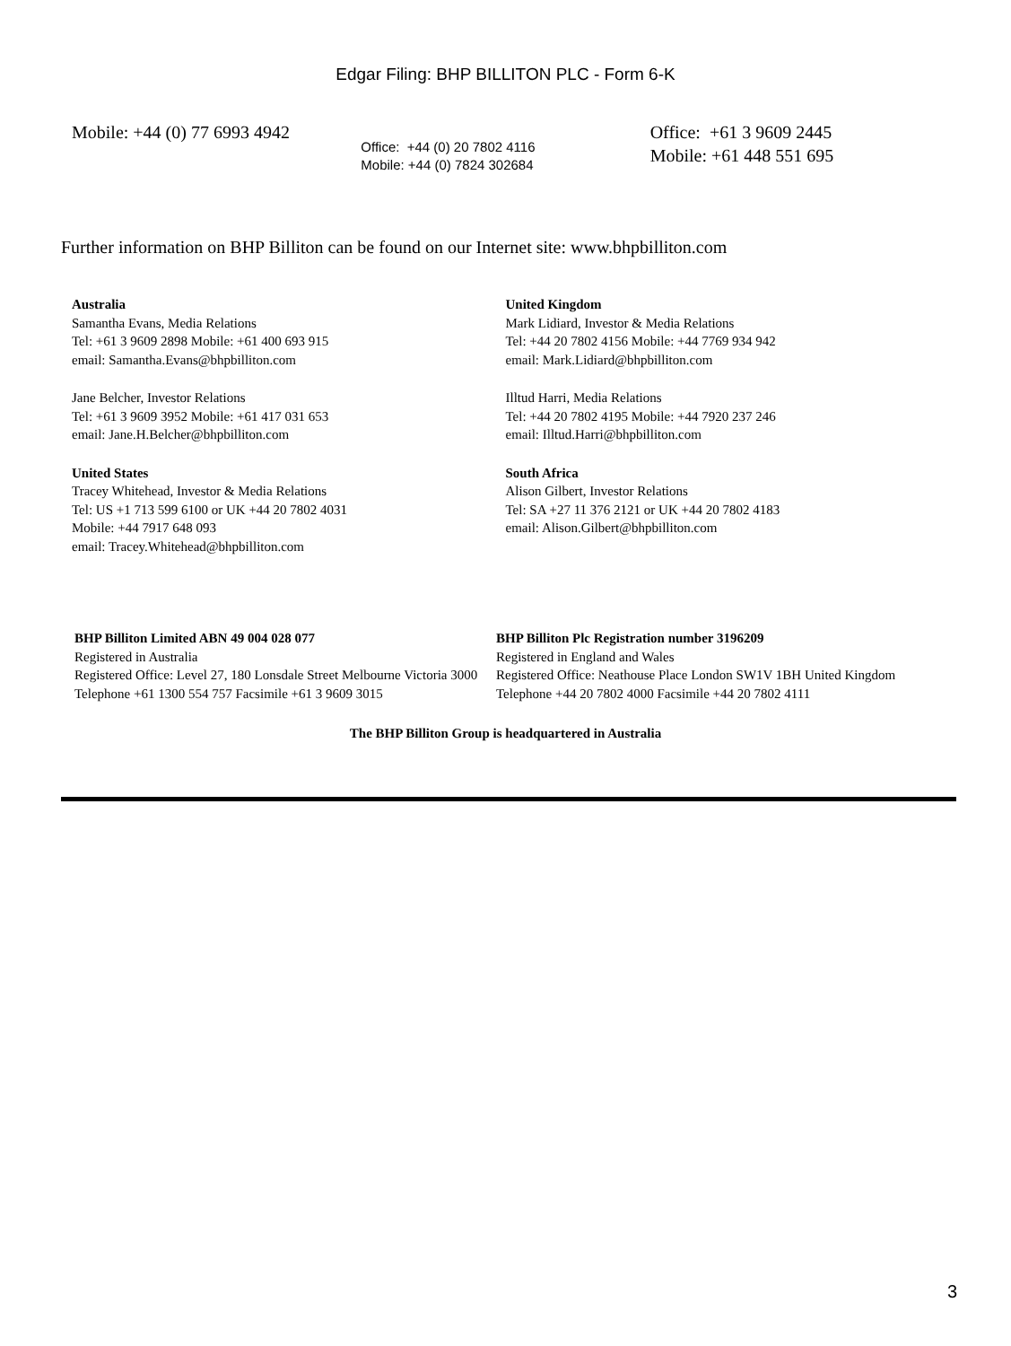Edgar Filing: BHP BILLITON PLC - Form 6-K
Mobile: +44 (0) 77 6993 4942
Office: +44 (0) 20 7802 4116
Mobile: +44 (0) 7824 302684
Office: +61 3 9609 2445
Mobile: +61 448 551 695
Further information on BHP Billiton can be found on our Internet site: www.bhpbilliton.com
Australia
Samantha Evans, Media Relations
Tel: +61 3 9609 2898 Mobile: +61 400 693 915
email: Samantha.Evans@bhpbilliton.com
Jane Belcher, Investor Relations
Tel: +61 3 9609 3952 Mobile: +61 417 031 653
email: Jane.H.Belcher@bhpbilliton.com
United States
Tracey Whitehead, Investor & Media Relations
Tel: US +1 713 599 6100 or UK +44 20 7802 4031
Mobile: +44 7917 648 093
email: Tracey.Whitehead@bhpbilliton.com
United Kingdom
Mark Lidiard, Investor & Media Relations
Tel: +44 20 7802 4156 Mobile: +44 7769 934 942
email: Mark.Lidiard@bhpbilliton.com
Illtud Harri, Media Relations
Tel: +44 20 7802 4195 Mobile: +44 7920 237 246
email: Illtud.Harri@bhpbilliton.com
South Africa
Alison Gilbert, Investor Relations
Tel: SA +27 11 376 2121 or UK +44 20 7802 4183
email: Alison.Gilbert@bhpbilliton.com
BHP Billiton Limited ABN 49 004 028 077
Registered in Australia
Registered Office: Level 27, 180 Lonsdale Street Melbourne Victoria 3000
Telephone +61 1300 554 757 Facsimile +61 3 9609 3015
BHP Billiton Plc Registration number 3196209
Registered in England and Wales
Registered Office: Neathouse Place London SW1V 1BH United Kingdom
Telephone +44 20 7802 4000 Facsimile +44 20 7802 4111
The BHP Billiton Group is headquartered in Australia
3